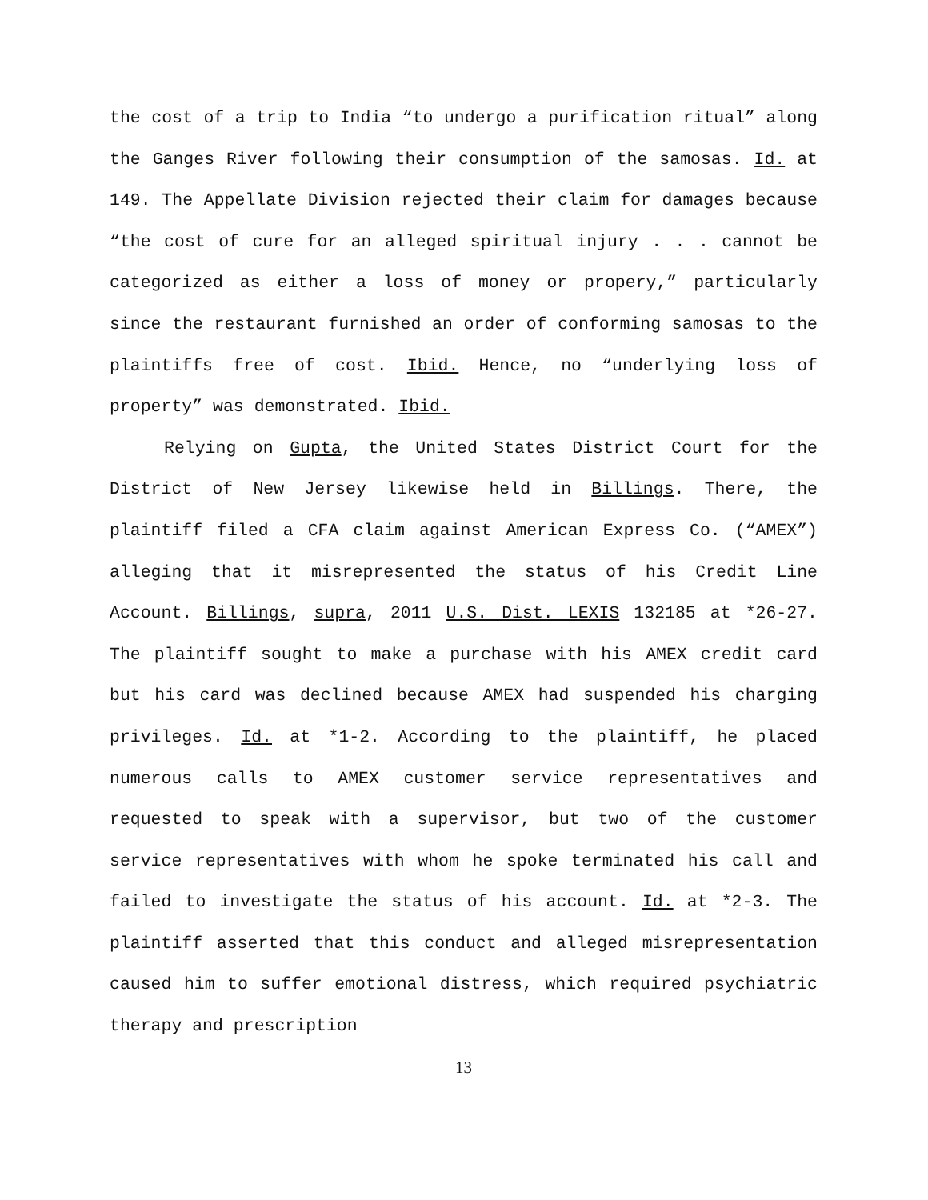the cost of a trip to India “to undergo a purification ritual” along the Ganges River following their consumption of the samosas. Id. at 149. The Appellate Division rejected their claim for damages because “the cost of cure for an alleged spiritual injury . . . cannot be categorized as either a loss of money or propery,” particularly since the restaurant furnished an order of conforming samosas to the plaintiffs free of cost. Ibid. Hence, no “underlying loss of property” was demonstrated. Ibid.
Relying on Gupta, the United States District Court for the District of New Jersey likewise held in Billings. There, the plaintiff filed a CFA claim against American Express Co. (“AMEX”) alleging that it misrepresented the status of his Credit Line Account. Billings, supra, 2011 U.S. Dist. LEXIS 132185 at *26-27. The plaintiff sought to make a purchase with his AMEX credit card but his card was declined because AMEX had suspended his charging privileges. Id. at *1-2. According to the plaintiff, he placed numerous calls to AMEX customer service representatives and requested to speak with a supervisor, but two of the customer service representatives with whom he spoke terminated his call and failed to investigate the status of his account. Id. at *2-3. The plaintiff asserted that this conduct and alleged misrepresentation caused him to suffer emotional distress, which required psychiatric therapy and prescription
13